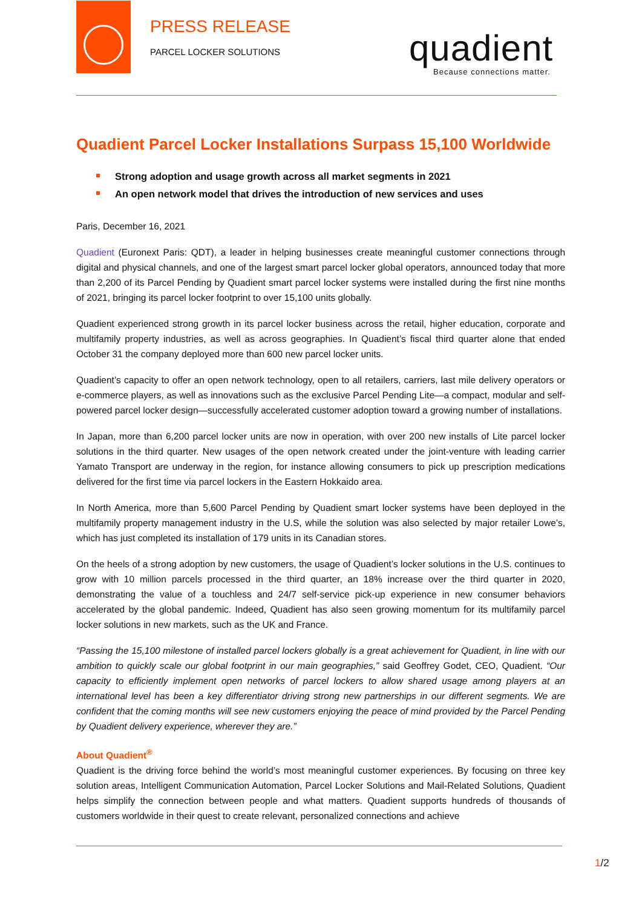PRESS RELEASE
PARCEL LOCKER SOLUTIONS quadient Because connections matter.
Quadient Parcel Locker Installations Surpass 15,100 Worldwide
Strong adoption and usage growth across all market segments in 2021
An open network model that drives the introduction of new services and uses
Paris, December 16, 2021
Quadient (Euronext Paris: QDT), a leader in helping businesses create meaningful customer connections through digital and physical channels, and one of the largest smart parcel locker global operators, announced today that more than 2,200 of its Parcel Pending by Quadient smart parcel locker systems were installed during the first nine months of 2021, bringing its parcel locker footprint to over 15,100 units globally.
Quadient experienced strong growth in its parcel locker business across the retail, higher education, corporate and multifamily property industries, as well as across geographies. In Quadient’s fiscal third quarter alone that ended October 31 the company deployed more than 600 new parcel locker units.
Quadient’s capacity to offer an open network technology, open to all retailers, carriers, last mile delivery operators or e-commerce players, as well as innovations such as the exclusive Parcel Pending Lite—a compact, modular and self-powered parcel locker design—successfully accelerated customer adoption toward a growing number of installations.
In Japan, more than 6,200 parcel locker units are now in operation, with over 200 new installs of Lite parcel locker solutions in the third quarter. New usages of the open network created under the joint-venture with leading carrier Yamato Transport are underway in the region, for instance allowing consumers to pick up prescription medications delivered for the first time via parcel lockers in the Eastern Hokkaido area.
In North America, more than 5,600 Parcel Pending by Quadient smart locker systems have been deployed in the multifamily property management industry in the U.S, while the solution was also selected by major retailer Lowe’s, which has just completed its installation of 179 units in its Canadian stores.
On the heels of a strong adoption by new customers, the usage of Quadient’s locker solutions in the U.S. continues to grow with 10 million parcels processed in the third quarter, an 18% increase over the third quarter in 2020, demonstrating the value of a touchless and 24/7 self-service pick-up experience in new consumer behaviors accelerated by the global pandemic. Indeed, Quadient has also seen growing momentum for its multifamily parcel locker solutions in new markets, such as the UK and France.
“Passing the 15,100 milestone of installed parcel lockers globally is a great achievement for Quadient, in line with our ambition to quickly scale our global footprint in our main geographies,” said Geoffrey Godet, CEO, Quadient. “Our capacity to efficiently implement open networks of parcel lockers to allow shared usage among players at an international level has been a key differentiator driving strong new partnerships in our different segments. We are confident that the coming months will see new customers enjoying the peace of mind provided by the Parcel Pending by Quadient delivery experience, wherever they are.”
About Quadient<sup>®</sup>
Quadient is the driving force behind the world’s most meaningful customer experiences. By focusing on three key solution areas, Intelligent Communication Automation, Parcel Locker Solutions and Mail-Related Solutions, Quadient helps simplify the connection between people and what matters. Quadient supports hundreds of thousands of customers worldwide in their quest to create relevant, personalized connections and achieve
1/2